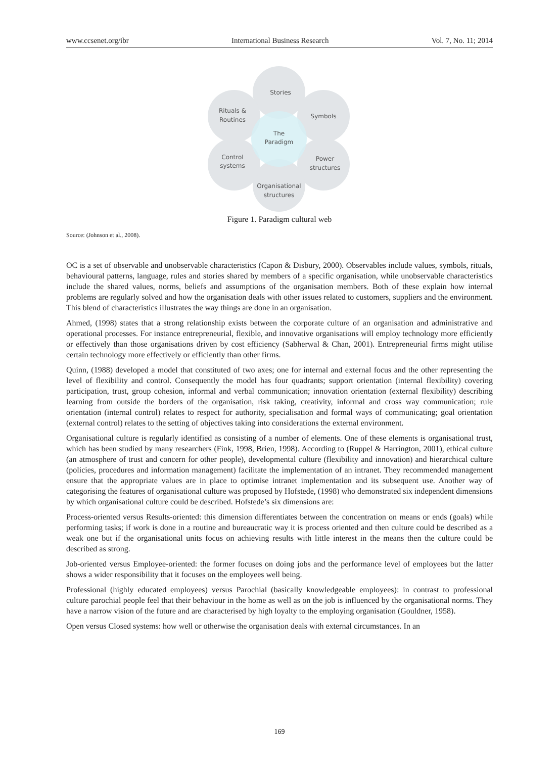www.ccsenet.org/ibr International Business Research Vol. 7, No. 11; 2014
Stories
Symbols
Rituals &
Routines
The
Paradigm
Control
systems
Power
structures
Organisational
structures
Figure 1. Paradigm cultural web
Source: (Johnson et al., 2008).
OC is a set of observable and unobservable characteristics (Capon & Disbury, 2000). Observables include values, symbols, rituals, behavioural patterns, language, rules and stories shared by members of a specific organisation, while unobservable characteristics include the shared values, norms, beliefs and assumptions of the organisation members. Both of these explain how internal problems are regularly solved and how the organisation deals with other issues related to customers, suppliers and the environment. This blend of characteristics illustrates the way things are done in an organisation.
Ahmed, (1998) states that a strong relationship exists between the corporate culture of an organisation and administrative and operational processes. For instance entrepreneurial, flexible, and innovative organisations will employ technology more efficiently or effectively than those organisations driven by cost efficiency (Sabherwal & Chan, 2001). Entrepreneurial firms might utilise certain technology more effectively or efficiently than other firms.
Quinn, (1988) developed a model that constituted of two axes; one for internal and external focus and the other representing the level of flexibility and control. Consequently the model has four quadrants; support orientation (internal flexibility) covering participation, trust, group cohesion, informal and verbal communication; innovation orientation (external flexibility) describing learning from outside the borders of the organisation, risk taking, creativity, informal and cross way communication; rule orientation (internal control) relates to respect for authority, specialisation and formal ways of communicating; goal orientation (external control) relates to the setting of objectives taking into considerations the external environment.
Organisational culture is regularly identified as consisting of a number of elements. One of these elements is organisational trust, which has been studied by many researchers (Fink, 1998, Brien, 1998). According to (Ruppel & Harrington, 2001), ethical culture (an atmosphere of trust and concern for other people), developmental culture (flexibility and innovation) and hierarchical culture (policies, procedures and information management) facilitate the implementation of an intranet. They recommended management ensure that the appropriate values are in place to optimise intranet implementation and its subsequent use. Another way of categorising the features of organisational culture was proposed by Hofstede, (1998) who demonstrated six independent dimensions by which organisational culture could be described. Hofstede’s six dimensions are:
Process-oriented versus Results-oriented: this dimension differentiates between the concentration on means or ends (goals) while performing tasks; if work is done in a routine and bureaucratic way it is process oriented and then culture could be described as a weak one but if the organisational units focus on achieving results with little interest in the means then the culture could be described as strong.
Job-oriented versus Employee-oriented: the former focuses on doing jobs and the performance level of employees but the latter shows a wider responsibility that it focuses on the employees well being.
Professional (highly educated employees) versus Parochial (basically knowledgeable employees): in contrast to professional culture parochial people feel that their behaviour in the home as well as on the job is influenced by the organisational norms. They have a narrow vision of the future and are characterised by high loyalty to the employing organisation (Gouldner, 1958).
Open versus Closed systems: how well or otherwise the organisation deals with external circumstances. In an
169